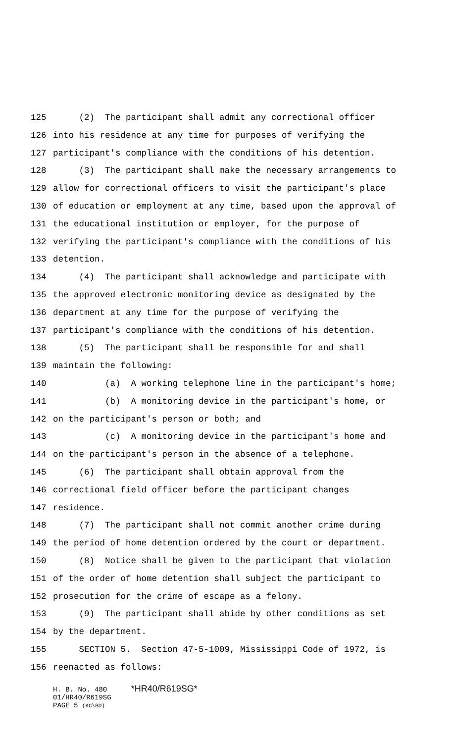125 (2) The participant shall admit any correctional officer
126 into his residence at any time for purposes of verifying the
127 participant's compliance with the conditions of his detention.
128 (3) The participant shall make the necessary arrangements to
129 allow for correctional officers to visit the participant's place
130 of education or employment at any time, based upon the approval of
131 the educational institution or employer, for the purpose of
132 verifying the participant's compliance with the conditions of his
133 detention.
134 (4) The participant shall acknowledge and participate with
135 the approved electronic monitoring device as designated by the
136 department at any time for the purpose of verifying the
137 participant's compliance with the conditions of his detention.
138 (5) The participant shall be responsible for and shall
139 maintain the following:
140 (a) A working telephone line in the participant's home;
141 (b) A monitoring device in the participant's home, or
142 on the participant's person or both; and
143 (c) A monitoring device in the participant's home and
144 on the participant's person in the absence of a telephone.
145 (6) The participant shall obtain approval from the
146 correctional field officer before the participant changes
147 residence.
148 (7) The participant shall not commit another crime during
149 the period of home detention ordered by the court or department.
150 (8) Notice shall be given to the participant that violation
151 of the order of home detention shall subject the participant to
152 prosecution for the crime of escape as a felony.
153 (9) The participant shall abide by other conditions as set
154 by the department.
155 SECTION 5. Section 47-5-1009, Mississippi Code of 1972, is
156 reenacted as follows:
H. B. No. 480 *HR40/R619SG*
01/HR40/R619SG
PAGE 5 (KC\BD)